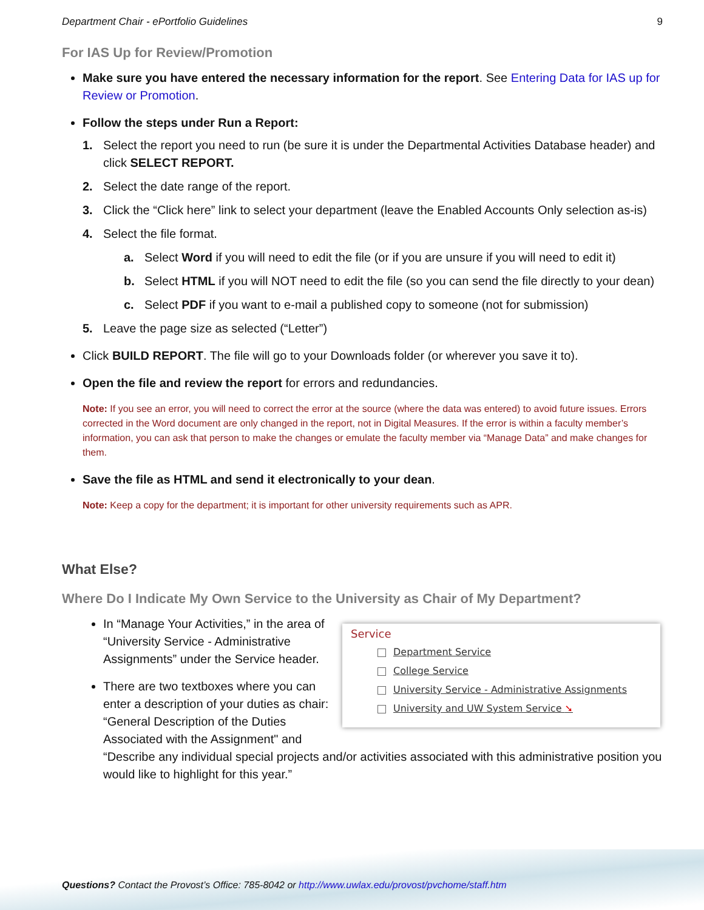Department Chair - ePortfolio Guidelines 9
For IAS Up for Review/Promotion
Make sure you have entered the necessary information for the report. See Entering Data for IAS up for Review or Promotion.
Follow the steps under Run a Report:
1. Select the report you need to run (be sure it is under the Departmental Activities Database header) and click SELECT REPORT.
2. Select the date range of the report.
3. Click the “Click here” link to select your department (leave the Enabled Accounts Only selection as-is)
4. Select the file format.
a. Select Word if you will need to edit the file (or if you are unsure if you will need to edit it)
b. Select HTML if you will NOT need to edit the file (so you can send the file directly to your dean)
c. Select PDF if you want to e-mail a published copy to someone (not for submission)
5. Leave the page size as selected (“Letter”)
Click BUILD REPORT. The file will go to your Downloads folder (or wherever you save it to).
Open the file and review the report for errors and redundancies.
Note: If you see an error, you will need to correct the error at the source (where the data was entered) to avoid future issues. Errors corrected in the Word document are only changed in the report, not in Digital Measures. If the error is within a faculty member’s information, you can ask that person to make the changes or emulate the faculty member via “Manage Data” and make changes for them.
Save the file as HTML and send it electronically to your dean.
Note: Keep a copy for the department; it is important for other university requirements such as APR.
What Else?
Where Do I Indicate My Own Service to the University as Chair of My Department?
Service
Department Service
College Service
University Service - Administrative Assignments
University and UW System Service ➘
In “Manage Your Activities,” in the area of “University Service - Administrative Assignments” under the Service header.
There are two textboxes where you can enter a description of your duties as chair: “General Description of the Duties Associated with the Assignment" and “Describe any individual special projects and/or activities associated with this administrative position you would like to highlight for this year.”
Questions? Contact the Provost’s Office: 785-8042 or http://www.uwlax.edu/provost/pvchome/staff.htm